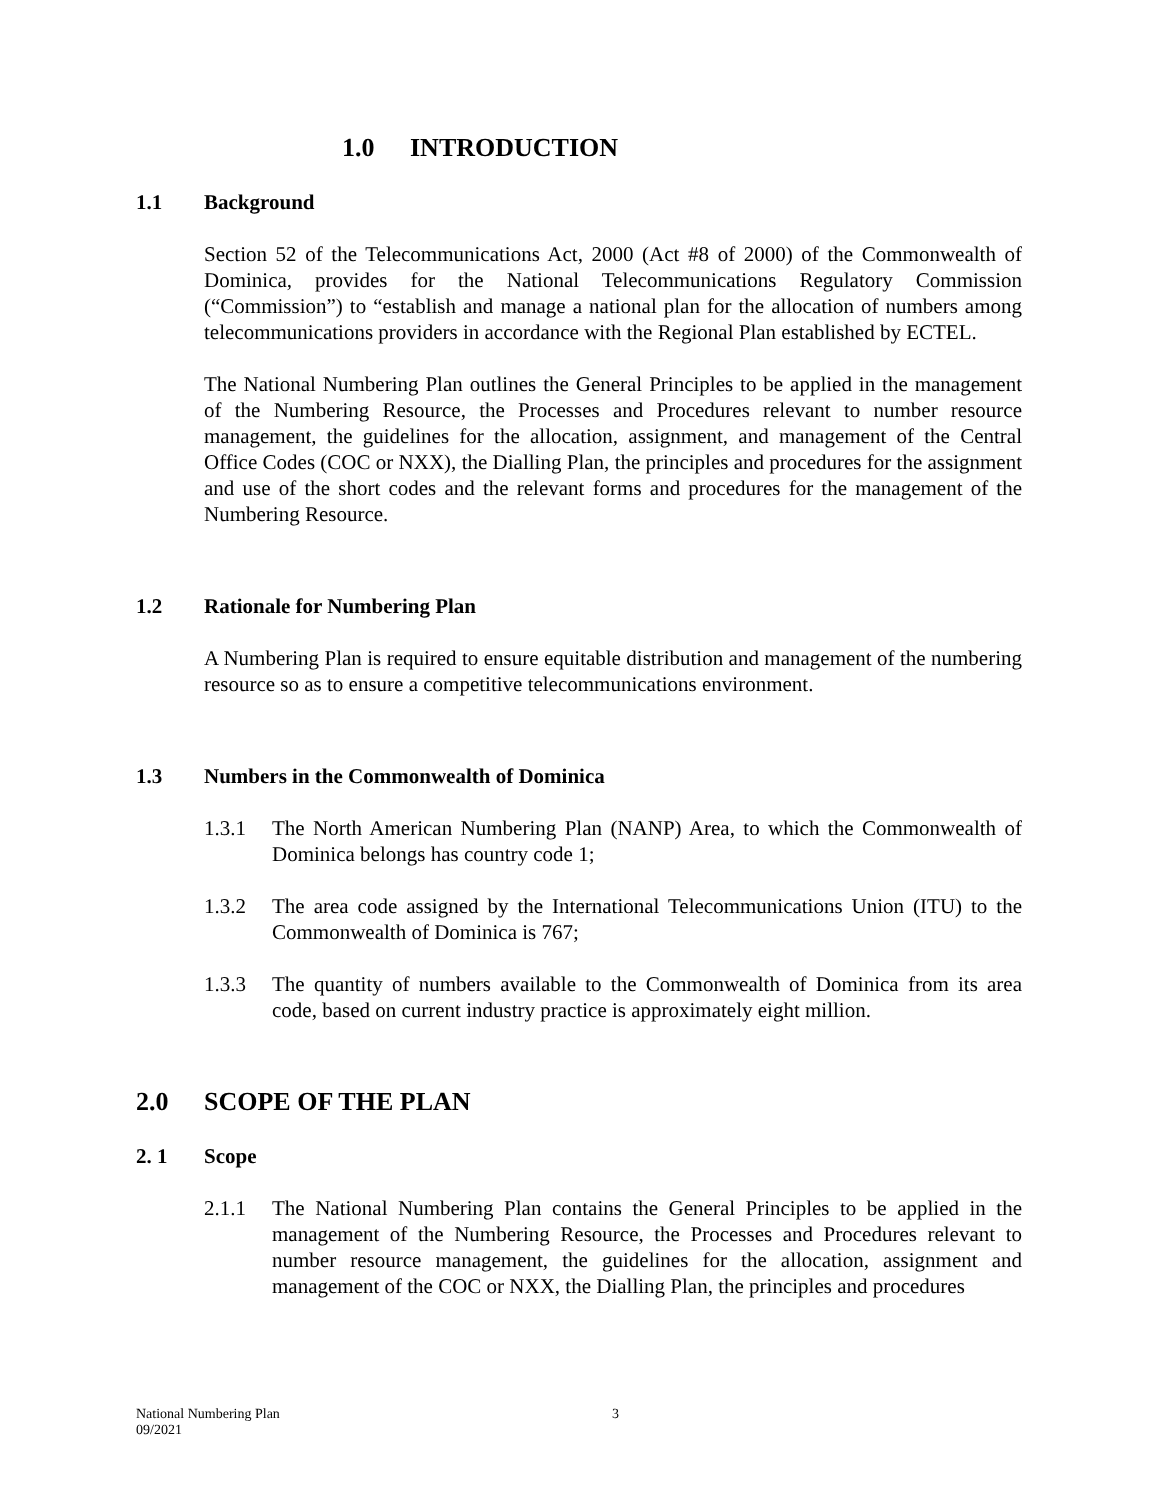1.0 INTRODUCTION
1.1 Background
Section 52 of the Telecommunications Act, 2000 (Act #8 of 2000) of the Commonwealth of Dominica, provides for the National Telecommunications Regulatory Commission (“Commission”) to “establish and manage a national plan for the allocation of numbers among telecommunications providers in accordance with the Regional Plan established by ECTEL.
The National Numbering Plan outlines the General Principles to be applied in the management of the Numbering Resource, the Processes and Procedures relevant to number resource management, the guidelines for the allocation, assignment, and management of the Central Office Codes (COC or NXX), the Dialling Plan, the principles and procedures for the assignment and use of the short codes and the relevant forms and procedures for the management of the Numbering Resource.
1.2 Rationale for Numbering Plan
A Numbering Plan is required to ensure equitable distribution and management of the numbering resource so as to ensure a competitive telecommunications environment.
1.3 Numbers in the Commonwealth of Dominica
1.3.1 The North American Numbering Plan (NANP) Area, to which the Commonwealth of Dominica belongs has country code 1;
1.3.2 The area code assigned by the International Telecommunications Union (ITU) to the Commonwealth of Dominica is 767;
1.3.3 The quantity of numbers available to the Commonwealth of Dominica from its area code, based on current industry practice is approximately eight million.
2.0 SCOPE OF THE PLAN
2. 1 Scope
2.1.1 The National Numbering Plan contains the General Principles to be applied in the management of the Numbering Resource, the Processes and Procedures relevant to number resource management, the guidelines for the allocation, assignment and management of the COC or NXX, the Dialling Plan, the principles and procedures
National Numbering Plan
09/2021
3